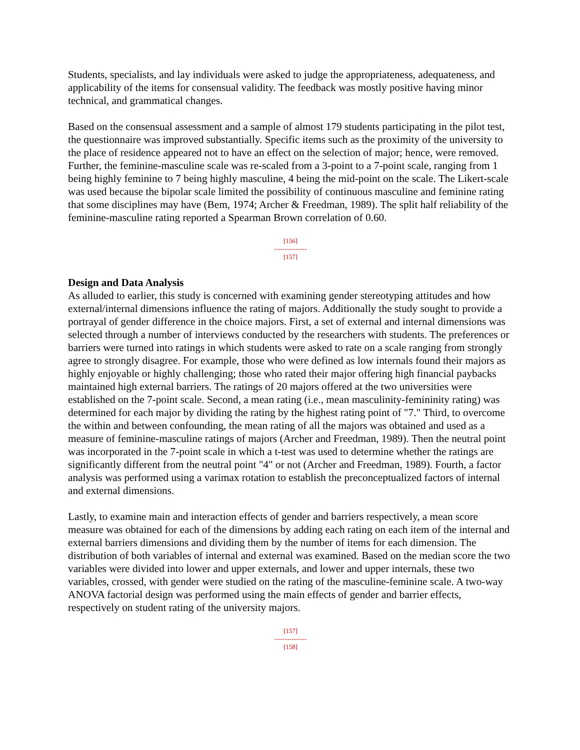Students, specialists, and lay individuals were asked to judge the appropriateness, adequateness, and applicability of the items for consensual validity. The feedback was mostly positive having minor technical, and grammatical changes.
Based on the consensual assessment and a sample of almost 179 students participating in the pilot test, the questionnaire was improved substantially. Specific items such as the proximity of the university to the place of residence appeared not to have an effect on the selection of major; hence, were removed. Further, the feminine-masculine scale was re-scaled from a 3-point to a 7-point scale, ranging from 1 being highly feminine to 7 being highly masculine, 4 being the mid-point on the scale. The Likert-scale was used because the bipolar scale limited the possibility of continuous masculine and feminine rating that some disciplines may have (Bem, 1974; Archer & Freedman, 1989). The split half reliability of the feminine-masculine rating reported a Spearman Brown correlation of 0.60.
[156]
---------------
[157]
Design and Data Analysis
As alluded to earlier, this study is concerned with examining gender stereotyping attitudes and how external/internal dimensions influence the rating of majors. Additionally the study sought to provide a portrayal of gender difference in the choice majors. First, a set of external and internal dimensions was selected through a number of interviews conducted by the researchers with students. The preferences or barriers were turned into ratings in which students were asked to rate on a scale ranging from strongly agree to strongly disagree. For example, those who were defined as low internals found their majors as highly enjoyable or highly challenging; those who rated their major offering high financial paybacks maintained high external barriers. The ratings of 20 majors offered at the two universities were established on the 7-point scale. Second, a mean rating (i.e., mean masculinity-femininity rating) was determined for each major by dividing the rating by the highest rating point of "7." Third, to overcome the within and between confounding, the mean rating of all the majors was obtained and used as a measure of feminine-masculine ratings of majors (Archer and Freedman, 1989). Then the neutral point was incorporated in the 7-point scale in which a t-test was used to determine whether the ratings are significantly different from the neutral point "4" or not (Archer and Freedman, 1989). Fourth, a factor analysis was performed using a varimax rotation to establish the preconceptualized factors of internal and external dimensions.
Lastly, to examine main and interaction effects of gender and barriers respectively, a mean score measure was obtained for each of the dimensions by adding each rating on each item of the internal and external barriers dimensions and dividing them by the number of items for each dimension. The distribution of both variables of internal and external was examined. Based on the median score the two variables were divided into lower and upper externals, and lower and upper internals, these two variables, crossed, with gender were studied on the rating of the masculine-feminine scale. A two-way ANOVA factorial design was performed using the main effects of gender and barrier effects, respectively on student rating of the university majors.
[157]
---------------
[158]